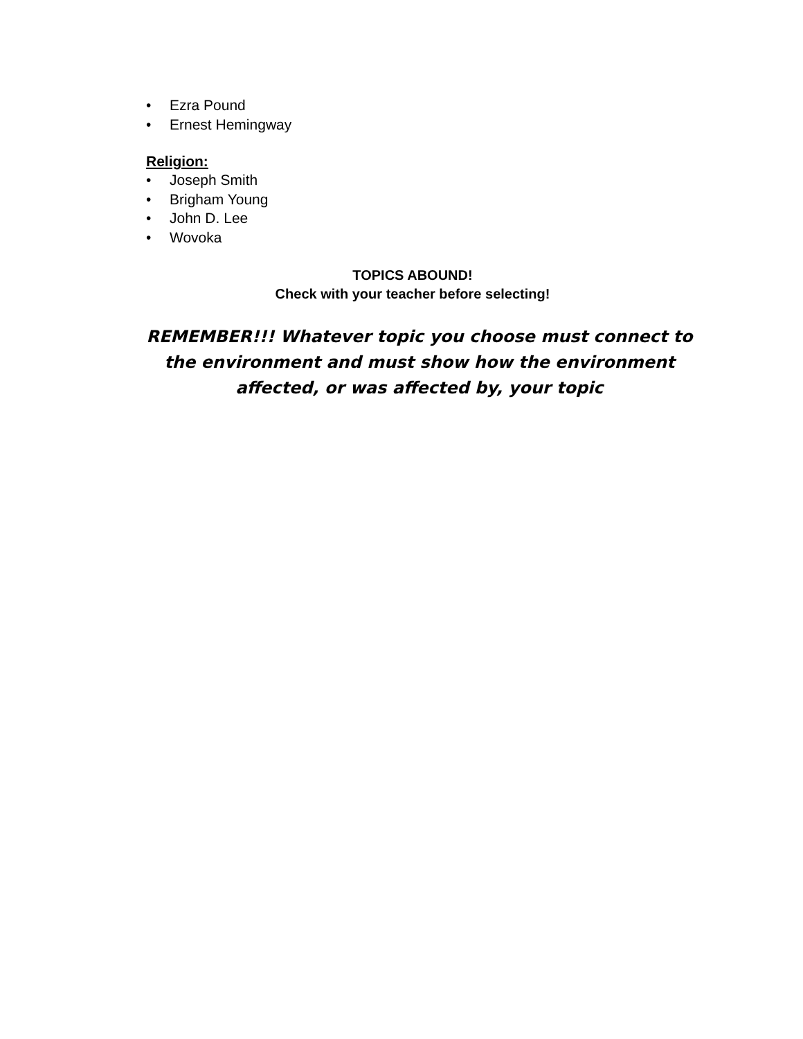• Ezra Pound
• Ernest Hemingway
Religion:
• Joseph Smith
• Brigham Young
• John D. Lee
• Wovoka
TOPICS ABOUND!
Check with your teacher before selecting!
REMEMBER!!! Whatever topic you choose must connect to
the environment and must show how the environment
affected, or was affected by, your topic